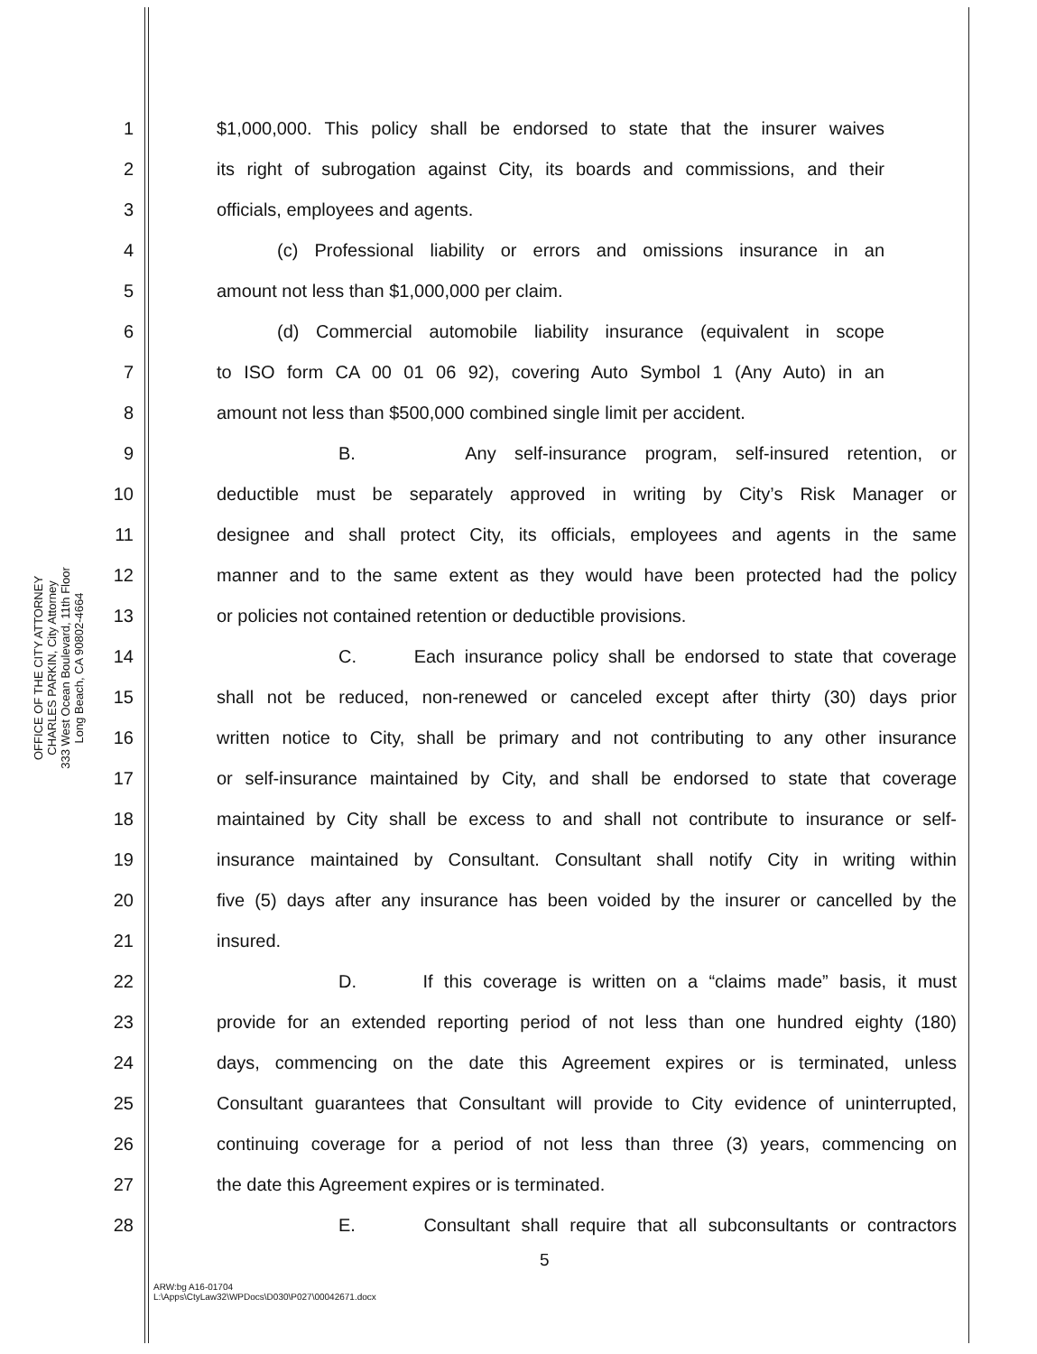OFFICE OF THE CITY ATTORNEY
CHARLES PARKIN, City Attorney
333 West Ocean Boulevard, 11th Floor
Long Beach, CA 90802-4664
1 $1,000,000. This policy shall be endorsed to state that the insurer waives
2 its right of subrogation against City, its boards and commissions, and their
3 officials, employees and agents.
4 (c) Professional liability or errors and omissions insurance in an
5 amount not less than $1,000,000 per claim.
6 (d) Commercial automobile liability insurance (equivalent in scope
7 to ISO form CA 00 01 06 92), covering Auto Symbol 1 (Any Auto) in an
8 amount not less than $500,000 combined single limit per accident.
9 B. Any self-insurance program, self-insured retention, or
10 deductible must be separately approved in writing by City’s Risk Manager or
11 designee and shall protect City, its officials, employees and agents in the same
12 manner and to the same extent as they would have been protected had the policy
13 or policies not contained retention or deductible provisions.
14 C. Each insurance policy shall be endorsed to state that coverage
15 shall not be reduced, non-renewed or canceled except after thirty (30) days prior
16 written notice to City, shall be primary and not contributing to any other insurance
17 or self-insurance maintained by City, and shall be endorsed to state that coverage
18 maintained by City shall be excess to and shall not contribute to insurance or self-
19 insurance maintained by Consultant. Consultant shall notify City in writing within
20 five (5) days after any insurance has been voided by the insurer or cancelled by the
21 insured.
22 D. If this coverage is written on a “claims made” basis, it must
23 provide for an extended reporting period of not less than one hundred eighty (180)
24 days, commencing on the date this Agreement expires or is terminated, unless
25 Consultant guarantees that Consultant will provide to City evidence of uninterrupted,
26 continuing coverage for a period of not less than three (3) years, commencing on
27 the date this Agreement expires or is terminated.
28 E. Consultant shall require that all subconsultants or contractors
5
ARW:bg A16-01704
L:\Apps\CtyLaw32\WPDocs\D030\P027\00042671.docx